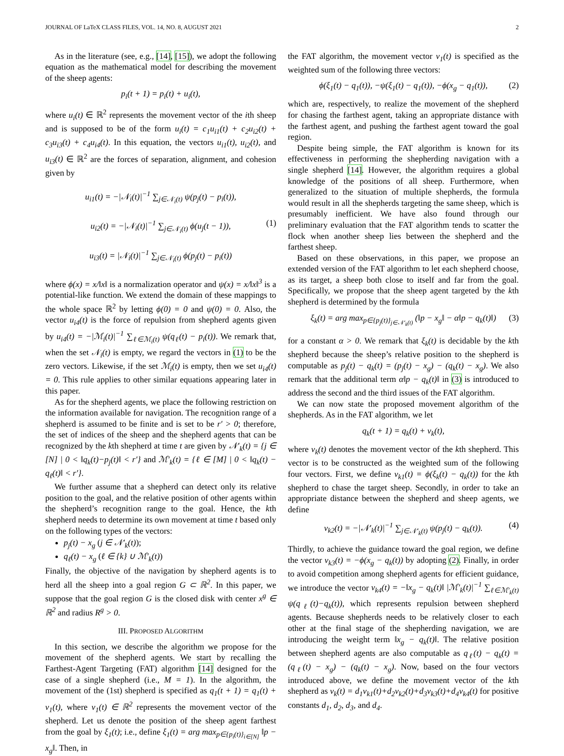JOURNAL OF LaTeX CLASS FILES, VOL. 14, NO. 8, AUGUST 2021 2
As in the literature (see, e.g., [14], [15]), we adopt the following equation as the mathematical model for describing the movement of the sheep agents:
p<sub>i</sub>(t + 1) = p<sub>i</sub>(t) + u<sub>i</sub>(t),
where u<sub>i</sub>(t) ∈ ℝ<sup>2</sup> represents the movement vector of the ith sheep and is supposed to be of the form u<sub>i</sub>(t) = c<sub>1</sub>u<sub>i1</sub>(t) + c<sub>2</sub>u<sub>i2</sub>(t) + c<sub>3</sub>u<sub>i3</sub>(t) + c<sub>4</sub>u<sub>i4</sub>(t). In this equation, the vectors u<sub>i1</sub>(t), u<sub>i2</sub>(t), and u<sub>i3</sub>(t) ∈ ℝ<sup>2</sup> are the forces of separation, alignment, and cohesion given by
u<sub>i1</sub>(t) = −|𝒩<sub>i</sub>(t)|<sup>−1</sup> ∑<sub>j∈𝒩<sub>i</sub>(t)</sub> ψ(p<sub>j</sub>(t) − p<sub>i</sub>(t)),
u<sub>i2</sub>(t) = −|𝒩<sub>i</sub>(t)|<sup>−1</sup> ∑<sub>j∈𝒩<sub>i</sub>(t)</sub> ϕ(u<sub>j</sub>(t − 1)), (1)
u<sub>i3</sub>(t) = |𝒩<sub>i</sub>(t)|<sup>−1</sup> ∑<sub>j∈𝒩<sub>i</sub>(t)</sub> ϕ(p<sub>j</sub>(t) − p<sub>i</sub>(t))
where ϕ(x) = x/‖x‖ is a normalization operator and ψ(x) = x/‖x‖<sup>3</sup> is a potential-like function. We extend the domain of these mappings to the whole space ℝ<sup>2</sup> by letting ϕ(0) = 0 and ψ(0) = 0. Also, the vector u<sub>i4</sub>(t) is the force of repulsion from shepherd agents given by u<sub>i4</sub>(t) = −|ℳ<sub>i</sub>(t)|<sup>−1</sup> ∑<sub>ℓ∈ℳ<sub>i</sub>(t)</sub> ψ(q<sub>ℓ</sub>(t) − p<sub>i</sub>(t)). We remark that, when the set 𝒩<sub>i</sub>(t) is empty, we regard the vectors in (1) to be the zero vectors. Likewise, if the set ℳ<sub>i</sub>(t) is empty, then we set u<sub>i4</sub>(t) = 0. This rule applies to other similar equations appearing later in this paper.
As for the shepherd agents, we place the following restriction on the information available for navigation. The recognition range of a shepherd is assumed to be finite and is set to be r′ > 0; therefore, the set of indices of the sheep and the shepherd agents that can be recognized by the kth shepherd at time t are given by 𝒩′<sub>k</sub>(t) = {j ∈ [N] | 0 < ‖q<sub>k</sub>(t)−p<sub>j</sub>(t)‖ < r′} and ℳ′<sub>k</sub>(t) = {ℓ ∈ [M] | 0 < ‖q<sub>k</sub>(t) − q<sub>ℓ</sub>(t)‖ < r′}.
We further assume that a shepherd can detect only its relative position to the goal, and the relative position of other agents within the shepherd’s recognition range to the goal. Hence, the kth shepherd needs to determine its own movement at time t based only on the following types of the vectors:
p<sub>j</sub>(t) − x<sub>g</sub> (j ∈ 𝒩′<sub>k</sub>(t));
q<sub>ℓ</sub>(t) − x<sub>g</sub> (ℓ ∈ {k} ∪ ℳ′<sub>k</sub>(t))
Finally, the objective of the navigation by shepherd agents is to herd all the sheep into a goal region G ⊂ ℝ<sup>2</sup>. In this paper, we suppose that the goal region G is the closed disk with center x<sup>g</sup> ∈ ℝ<sup>2</sup> and radius R<sup>g</sup> > 0.
III. PROPOSED ALGORITHM
In this section, we describe the algorithm we propose for the movement of the shepherd agents. We start by recalling the Farthest-Agent Targeting (FAT) algorithm [14] designed for the case of a single shepherd (i.e., M = 1). In the algorithm, the movement of the (1st) shepherd is specified as q<sub>1</sub>(t + 1) = q<sub>1</sub>(t) + v<sub>1</sub>(t), where v<sub>1</sub>(t) ∈ ℝ<sup>2</sup> represents the movement vector of the shepherd. Let us denote the position of the sheep agent farthest from the goal by ξ<sub>1</sub>(t); i.e., define ξ<sub>1</sub>(t) = arg max<sub>p∈{p<sub>i</sub>(t)}<sub>i∈[N]</sub></sub> ‖p − x<sub>g</sub>‖. Then, in
the FAT algorithm, the movement vector v<sub>1</sub>(t) is specified as the weighted sum of the following three vectors:
ϕ(ξ<sub>1</sub>(t) − q<sub>1</sub>(t)), −ψ(ξ<sub>1</sub>(t) − q<sub>1</sub>(t)), −ϕ(x<sub>g</sub> − q<sub>1</sub>(t)), (2)
which are, respectively, to realize the movement of the shepherd for chasing the farthest agent, taking an appropriate distance with the farthest agent, and pushing the farthest agent toward the goal region.
Despite being simple, the FAT algorithm is known for its effectiveness in performing the shepherding navigation with a single shepherd [14]. However, the algorithm requires a global knowledge of the positions of all sheep. Furthermore, when generalized to the situation of multiple shepherds, the formula would result in all the shepherds targeting the same sheep, which is presumably inefficient. We have also found through our preliminary evaluation that the FAT algorithm tends to scatter the flock when another sheep lies between the shepherd and the farthest sheep.
Based on these observations, in this paper, we propose an extended version of the FAT algorithm to let each shepherd choose, as its target, a sheep both close to itself and far from the goal. Specifically, we propose that the sheep agent targeted by the kth shepherd is determined by the formula
ξ<sub>k</sub>(t) = arg max<sub>p∈{p<sub>j</sub>(t)}<sub>j∈𝒩′<sub>k</sub>(t)</sub></sub> (‖p − x<sub>g</sub>‖ − α‖p − q<sub>k</sub>(t)‖) (3)
for a constant α > 0. We remark that ξ<sub>k</sub>(t) is decidable by the kth shepherd because the sheep’s relative position to the shepherd is computable as p<sub>j</sub>(t) − q<sub>k</sub>(t) = (p<sub>j</sub>(t) − x<sub>g</sub>) − (q<sub>k</sub>(t) − x<sub>g</sub>). We also remark that the additional term α‖p − q<sub>k</sub>(t)‖ in (3) is introduced to address the second and the third issues of the FAT algorithm.
We can now state the proposed movement algorithm of the shepherds. As in the FAT algorithm, we let
q<sub>k</sub>(t + 1) = q<sub>k</sub>(t) + v<sub>k</sub>(t),
where v<sub>k</sub>(t) denotes the movement vector of the kth shepherd. This vector is to be constructed as the weighted sum of the following four vectors. First, we define v<sub>k1</sub>(t) = ϕ(ξ<sub>k</sub>(t) − q<sub>k</sub>(t)) for the kth shepherd to chase the target sheep. Secondly, in order to take an appropriate distance between the shepherd and sheep agents, we define
v<sub>k2</sub>(t) = −|𝒩′<sub>k</sub>(t)|<sup>−1</sup> ∑<sub>j∈𝒩′<sub>k</sub>(t)</sub> ψ(p<sub>j</sub>(t) − q<sub>k</sub>(t)). (4)
Thirdly, to achieve the guidance toward the goal region, we define the vector v<sub>k3</sub>(t) = −ϕ(x<sub>g</sub> − q<sub>k</sub>(t)) by adopting (2). Finally, in order to avoid competition among shepherd agents for efficient guidance, we introduce the vector v<sub>k4</sub>(t) = −‖x<sub>g</sub> − q<sub>k</sub>(t)‖ |ℳ′<sub>k</sub>(t)|<sup>−1</sup> ∑<sub>ℓ∈ℳ′<sub>k</sub>(t)</sub> ψ(q<sub>ℓ</sub>(t)−q<sub>k</sub>(t)), which represents repulsion between shepherd agents. Because shepherds needs to be relatively closer to each other at the final stage of the shepherding navigation, we are introducing the weight term ‖x<sub>g</sub> − q<sub>k</sub>(t)‖. The relative position between shepherd agents are also computable as q<sub>ℓ</sub>(t) − q<sub>k</sub>(t) = (q<sub>ℓ</sub>(t) − x<sub>g</sub>) − (q<sub>k</sub>(t) − x<sub>g</sub>). Now, based on the four vectors introduced above, we define the movement vector of the kth shepherd as v<sub>k</sub>(t) = d<sub>1</sub>v<sub>k1</sub>(t)+d<sub>2</sub>v<sub>k2</sub>(t)+d<sub>3</sub>v<sub>k3</sub>(t)+d<sub>4</sub>v<sub>k4</sub>(t) for positive constants d<sub>1</sub>, d<sub>2</sub>, d<sub>3</sub>, and d<sub>4</sub>.